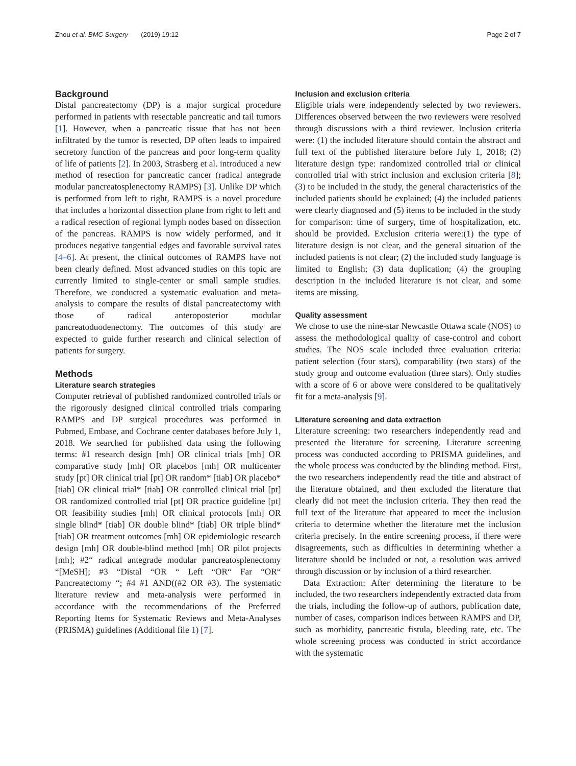Zhou et al. BMC Surgery (2019) 19:12 Page 2 of 7
Background
Distal pancreatectomy (DP) is a major surgical procedure performed in patients with resectable pancreatic and tail tumors [1]. However, when a pancreatic tissue that has not been infiltrated by the tumor is resected, DP often leads to impaired secretory function of the pancreas and poor long-term quality of life of patients [2]. In 2003, Strasberg et al. introduced a new method of resection for pancreatic cancer (radical antegrade modular pancreatosplenectomy RAMPS) [3]. Unlike DP which is performed from left to right, RAMPS is a novel procedure that includes a horizontal dissection plane from right to left and a radical resection of regional lymph nodes based on dissection of the pancreas. RAMPS is now widely performed, and it produces negative tangential edges and favorable survival rates [4–6]. At present, the clinical outcomes of RAMPS have not been clearly defined. Most advanced studies on this topic are currently limited to single-center or small sample studies. Therefore, we conducted a systematic evaluation and meta-analysis to compare the results of distal pancreatectomy with those of radical anteroposterior modular pancreatoduodenectomy. The outcomes of this study are expected to guide further research and clinical selection of patients for surgery.
Methods
Literature search strategies
Computer retrieval of published randomized controlled trials or the rigorously designed clinical controlled trials comparing RAMPS and DP surgical procedures was performed in Pubmed, Embase, and Cochrane center databases before July 1, 2018. We searched for published data using the following terms: #1 research design [mh] OR clinical trials [mh] OR comparative study [mh] OR placebos [mh] OR multicenter study [pt] OR clinical trial [pt] OR random* [tiab] OR placebo*[tiab] OR clinical trial* [tiab] OR controlled clinical trial [pt] OR randomized controlled trial [pt] OR practice guideline [pt] OR feasibility studies [mh] OR clinical protocols [mh] OR single blind* [tiab] OR double blind* [tiab] OR triple blind* [tiab] OR treatment outcomes [mh] OR epidemiologic research design [mh] OR double-blind method [mh] OR pilot projects [mh]; #2“ radical antegrade modular pancreatosplenectomy “[MeSH]; #3 “Distal “OR “ Left “OR“ Far “OR“ Pancreatectomy “; #4 #1 AND((#2 OR #3). The systematic literature review and meta-analysis were performed in accordance with the recommendations of the Preferred Reporting Items for Systematic Reviews and Meta-Analyses (PRISMA) guidelines (Additional file 1) [7].
Inclusion and exclusion criteria
Eligible trials were independently selected by two reviewers. Differences observed between the two reviewers were resolved through discussions with a third reviewer. Inclusion criteria were: (1) the included literature should contain the abstract and full text of the published literature before July 1, 2018; (2) literature design type: randomized controlled trial or clinical controlled trial with strict inclusion and exclusion criteria [8]; (3) to be included in the study, the general characteristics of the included patients should be explained; (4) the included patients were clearly diagnosed and (5) items to be included in the study for comparison: time of surgery, time of hospitalization, etc. should be provided. Exclusion criteria were:(1) the type of literature design is not clear, and the general situation of the included patients is not clear; (2) the included study language is limited to English; (3) data duplication; (4) the grouping description in the included literature is not clear, and some items are missing.
Quality assessment
We chose to use the nine-star Newcastle Ottawa scale (NOS) to assess the methodological quality of case-control and cohort studies. The NOS scale included three evaluation criteria: patient selection (four stars), comparability (two stars) of the study group and outcome evaluation (three stars). Only studies with a score of 6 or above were considered to be qualitatively fit for a meta-analysis [9].
Literature screening and data extraction
Literature screening: two researchers independently read and presented the literature for screening. Literature screening process was conducted according to PRISMA guidelines, and the whole process was conducted by the blinding method. First, the two researchers independently read the title and abstract of the literature obtained, and then excluded the literature that clearly did not meet the inclusion criteria. They then read the full text of the literature that appeared to meet the inclusion criteria to determine whether the literature met the inclusion criteria precisely. In the entire screening process, if there were disagreements, such as difficulties in determining whether a literature should be included or not, a resolution was arrived through discussion or by inclusion of a third researcher.
Data Extraction: After determining the literature to be included, the two researchers independently extracted data from the trials, including the follow-up of authors, publication date, number of cases, comparison indices between RAMPS and DP, such as morbidity, pancreatic fistula, bleeding rate, etc. The whole screening process was conducted in strict accordance with the systematic